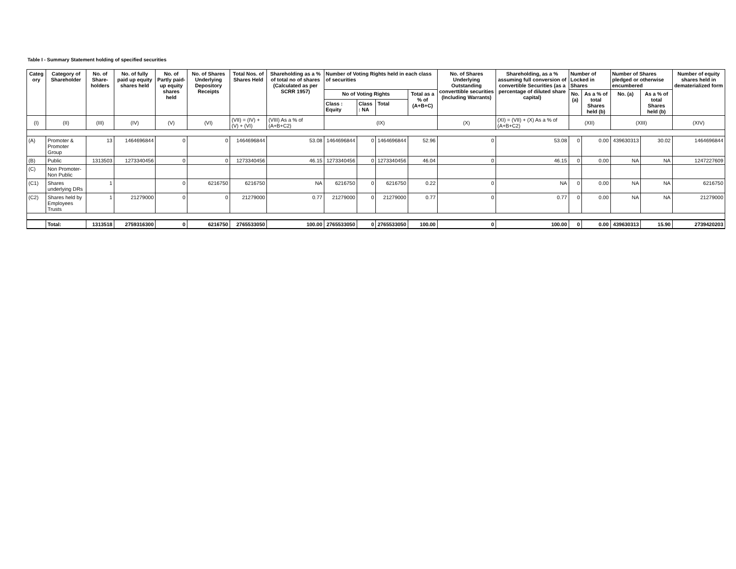Table I - Summary Statement holding of specified securities
| Categ ory | Category of Shareholder | No. of Share-holders | No. of fully paid up equity shares held | No. of Partly paid-up equity shares held | No. of Shares Underlying Depository Receipts | Total Nos. of Shares Held | Shareholding as a % of total no of shares (Calculated as per SCRR 1957) | Number of Voting Rights held in each class of securities | | | | No. of Shares Underlying Outstanding converttible securities (Including Warrants) | Shareholding, as a % assuming full conversion of convertible Securities (as a percentage of diluted share capital) | Number of Locked in Shares | | Number of Shares pledged or otherwise encumbered | | Number of equity shares held in dematerialized form |
| --- | --- | --- | --- | --- | --- | --- | --- | --- | --- | --- | --- | --- | --- | --- | --- | --- | --- | --- |
| | | | | | | | | No of Voting Rights | | | Total as a % of (A+B+C) | | | No. (a) | As a % of total Shares held (b) | No. (a) | As a % of total Shares held (b) | |
| | | | | | | | | Class : Equity | Class : NA | Total | | | | | | | | |
| (I) | (II) | (III) | (IV) | (V) | (VI) | (VII) = (IV) + (V) + (VI) | (VIII) As a % of (A+B+C2) | (IX) | | | | (X) | (XI) = (VII) + (X) As a % of (A+B+C2) | (XII) | | (XIII) | | (XIV) |
| (A) | Promoter & Promoter Group | 13 | 1464696844 | 0 | 0 | 1464696844 | 53.08 | 1464696844 | 0 | 1464696844 | 52.96 | 0 | 53.08 | 0 | 0.00 | 439630313 | 30.02 | 1464696844 |
| (B) | Public | 1313503 | 1273340456 | 0 | 0 | 1273340456 | 46.15 | 1273340456 | 0 | 1273340456 | 46.04 | 0 | 46.15 | 0 | 0.00 | NA | NA | 1247227609 |
| (C) | Non Promoter-Non Public | | | | | | | | | | | | | | | | | |
| (C1) | Shares underlying DRs | 1 | | 0 | 6216750 | 6216750 | NA | 6216750 | 0 | 6216750 | 0.22 | 0 | NA | 0 | 0.00 | NA | NA | 6216750 |
| (C2) | Shares held by Employees Trusts | 1 | 21279000 | 0 | 0 | 21279000 | 0.77 | 21279000 | 0 | 21279000 | 0.77 | 0 | 0.77 | 0 | 0.00 | NA | NA | 21279000 |
| | Total: | 1313518 | 2759316300 | 0 | 6216750 | 2765533050 | 100.00 | 2765533050 | 0 | 2765533050 | 100.00 | 0 | 100.00 | 0 | 0.00 | 439630313 | 15.90 | 2739420203 |